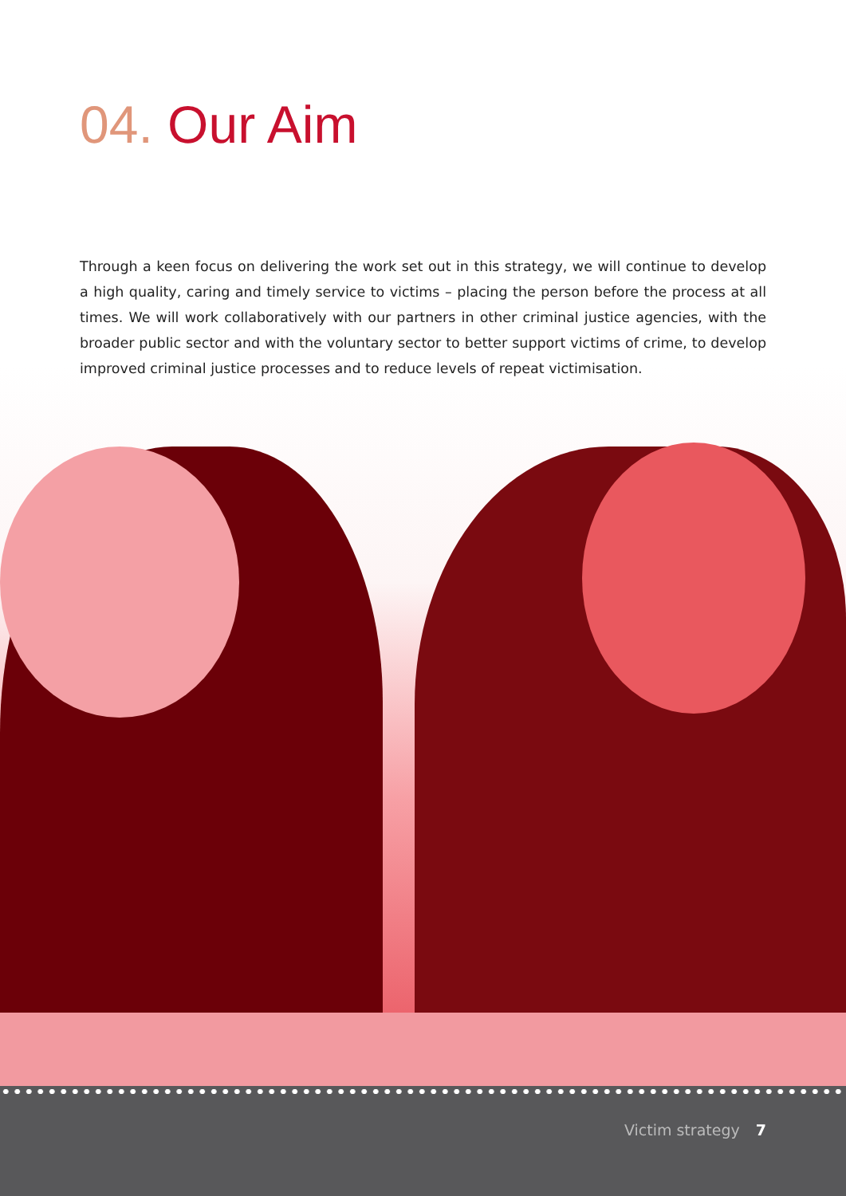04. Our Aim
Through a keen focus on delivering the work set out in this strategy, we will continue to develop a high quality, caring and timely service to victims – placing the person before the process at all times. We will work collaboratively with our partners in other criminal justice agencies, with the broader public sector and with the voluntary sector to better support victims of crime, to develop improved criminal justice processes and to reduce levels of repeat victimisation.
Victim strategy 7